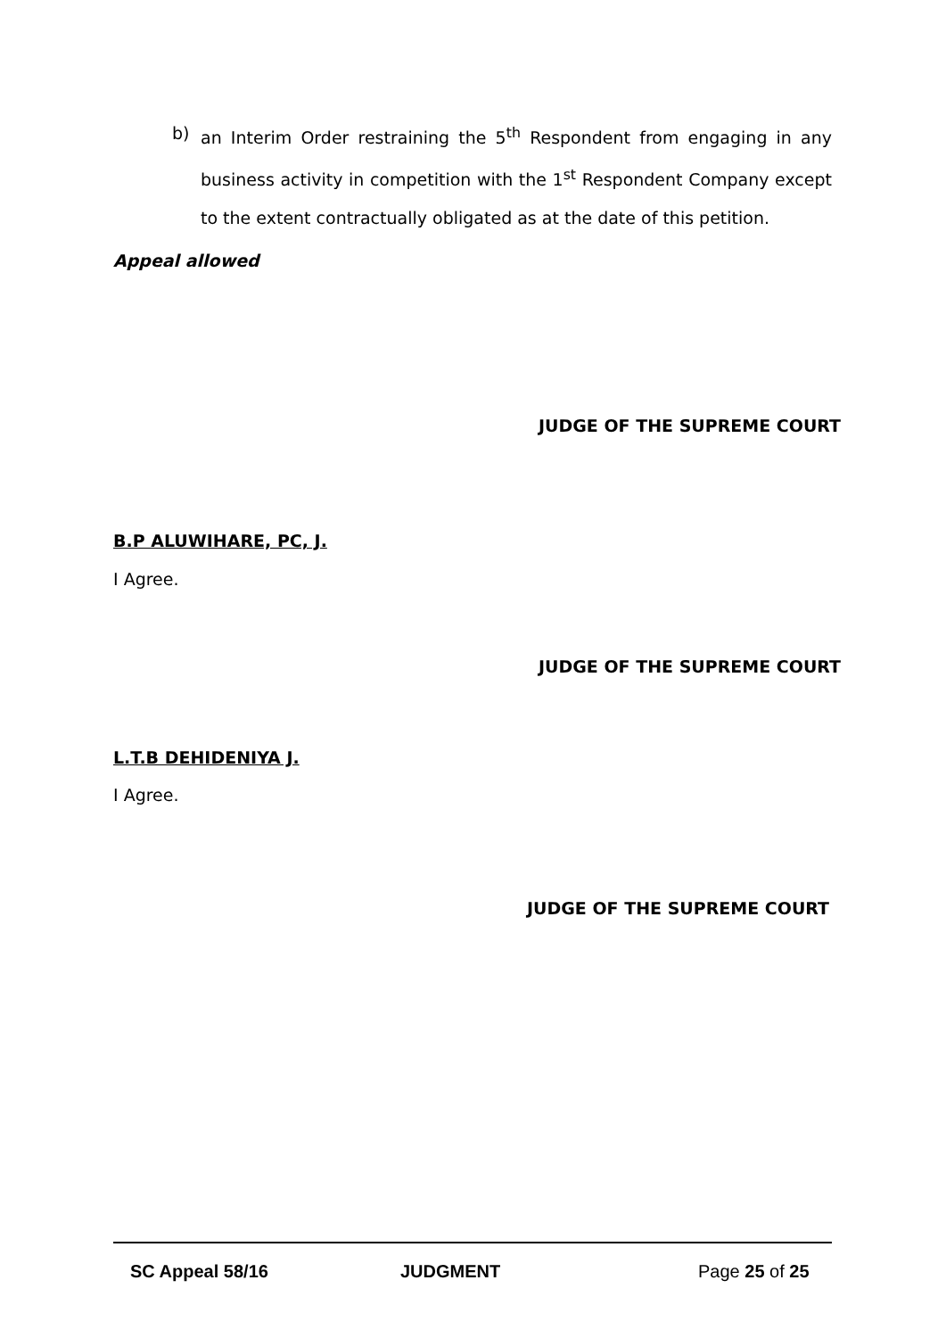b) an Interim Order restraining the 5<sup>th</sup> Respondent from engaging in any business activity in competition with the 1<sup>st</sup> Respondent Company except to the extent contractually obligated as at the date of this petition.
Appeal allowed
JUDGE OF THE SUPREME COURT
B.P ALUWIHARE, PC, J.
I Agree.
JUDGE OF THE SUPREME COURT
L.T.B DEHIDENIYA J.
I Agree.
JUDGE OF THE SUPREME COURT
SC Appeal 58/16 JUDGMENT Page 25 of 25